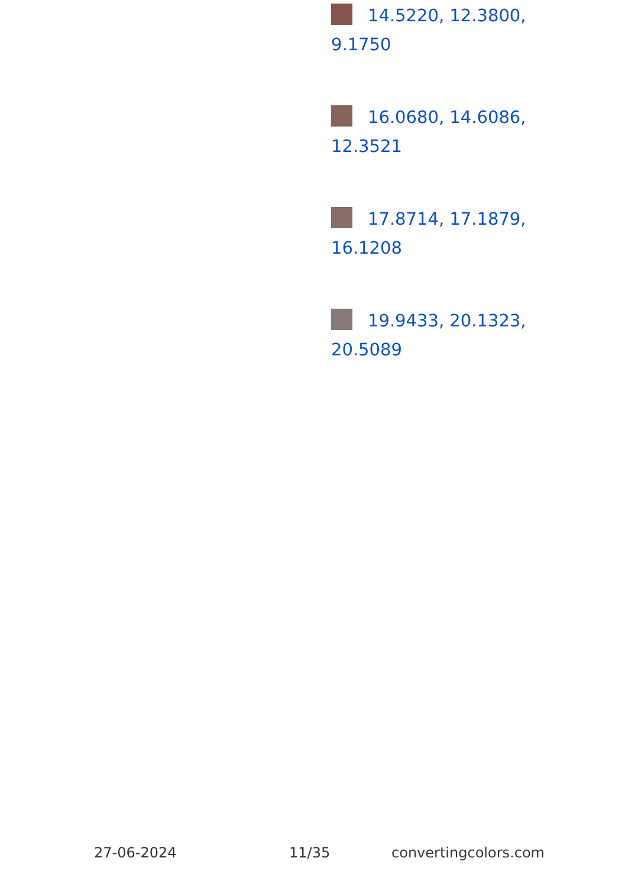14.5220, 12.3800, 9.1750
16.0680, 14.6086, 12.3521
17.8714, 17.1879, 16.1208
19.9433, 20.1323, 20.5089
27-06-2024 11/35 convertingcolors.com